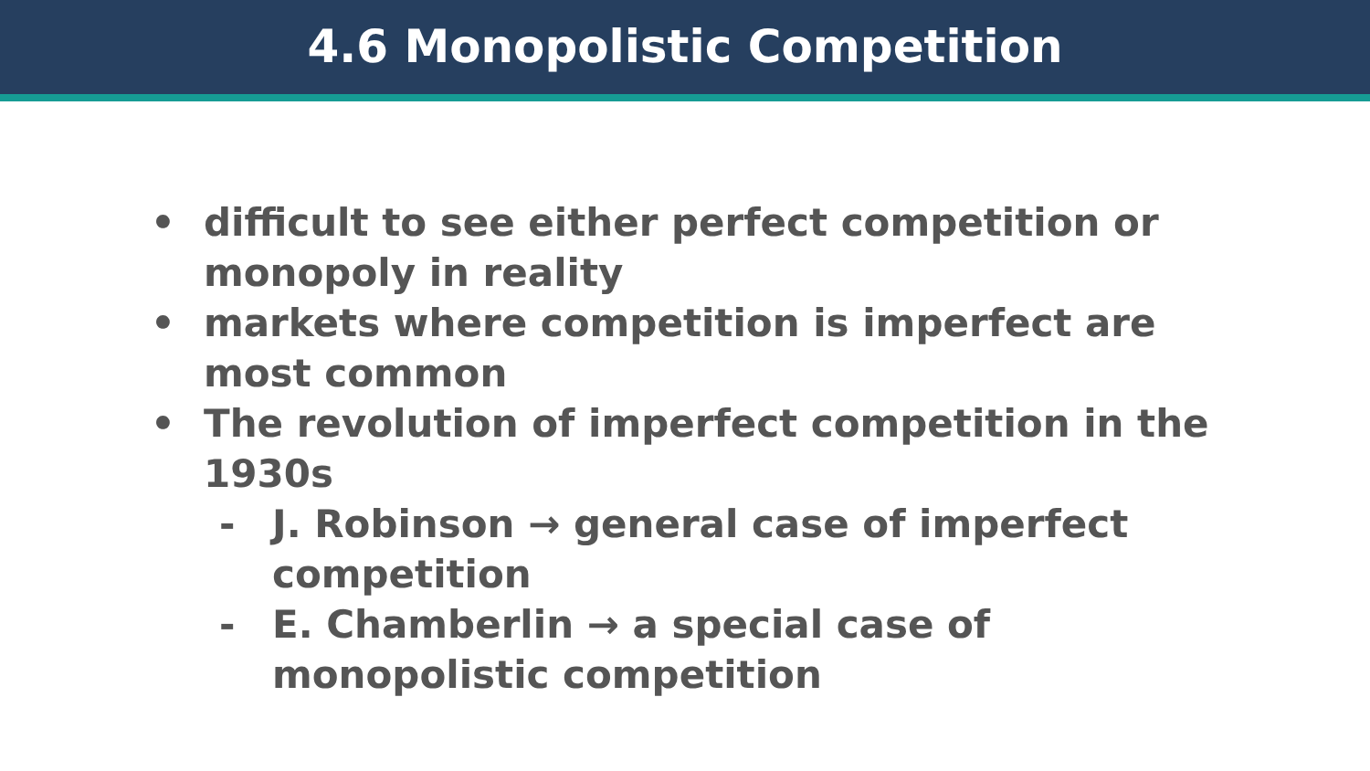4.6 Monopolistic Competition
• difficult to see either perfect competition or monopoly in reality
• markets where competition is imperfect are most common
• The revolution of imperfect competition in the 1930s
- J. Robinson → general case of imperfect competition
- E. Chamberlin → a special case of monopolistic competition